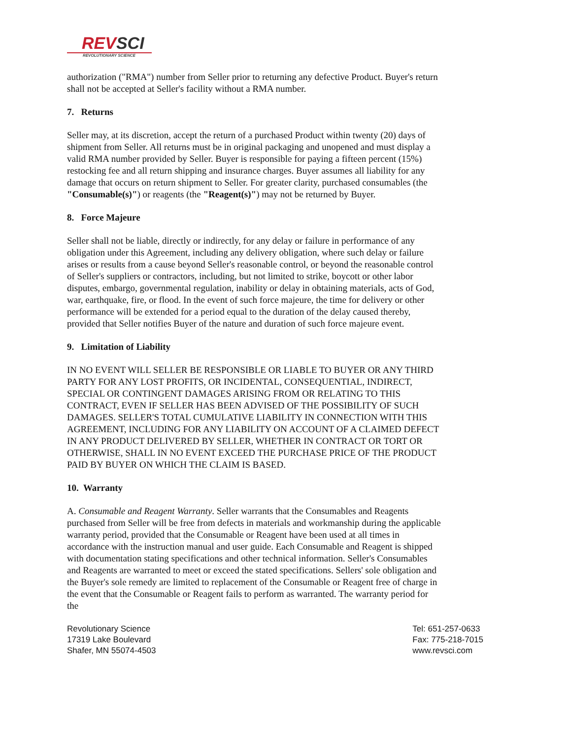REVSCI
REVOLUTIONARY SCIENCE
authorization ("RMA") number from Seller prior to returning any defective Product. Buyer's return shall not be accepted at Seller's facility without a RMA number.
7. Returns
Seller may, at its discretion, accept the return of a purchased Product within twenty (20) days of shipment from Seller. All returns must be in original packaging and unopened and must display a valid RMA number provided by Seller. Buyer is responsible for paying a fifteen percent (15%) restocking fee and all return shipping and insurance charges. Buyer assumes all liability for any damage that occurs on return shipment to Seller. For greater clarity, purchased consumables (the "Consumable(s)") or reagents (the "Reagent(s)") may not be returned by Buyer.
8. Force Majeure
Seller shall not be liable, directly or indirectly, for any delay or failure in performance of any obligation under this Agreement, including any delivery obligation, where such delay or failure arises or results from a cause beyond Seller's reasonable control, or beyond the reasonable control of Seller's suppliers or contractors, including, but not limited to strike, boycott or other labor disputes, embargo, governmental regulation, inability or delay in obtaining materials, acts of God, war, earthquake, fire, or flood. In the event of such force majeure, the time for delivery or other performance will be extended for a period equal to the duration of the delay caused thereby, provided that Seller notifies Buyer of the nature and duration of such force majeure event.
9. Limitation of Liability
IN NO EVENT WILL SELLER BE RESPONSIBLE OR LIABLE TO BUYER OR ANY THIRD PARTY FOR ANY LOST PROFITS, OR INCIDENTAL, CONSEQUENTIAL, INDIRECT, SPECIAL OR CONTINGENT DAMAGES ARISING FROM OR RELATING TO THIS CONTRACT, EVEN IF SELLER HAS BEEN ADVISED OF THE POSSIBILITY OF SUCH DAMAGES. SELLER'S TOTAL CUMULATIVE LIABILITY IN CONNECTION WITH THIS AGREEMENT, INCLUDING FOR ANY LIABILITY ON ACCOUNT OF A CLAIMED DEFECT IN ANY PRODUCT DELIVERED BY SELLER, WHETHER IN CONTRACT OR TORT OR OTHERWISE, SHALL IN NO EVENT EXCEED THE PURCHASE PRICE OF THE PRODUCT PAID BY BUYER ON WHICH THE CLAIM IS BASED.
10. Warranty
A. Consumable and Reagent Warranty. Seller warrants that the Consumables and Reagents purchased from Seller will be free from defects in materials and workmanship during the applicable warranty period, provided that the Consumable or Reagent have been used at all times in accordance with the instruction manual and user guide. Each Consumable and Reagent is shipped with documentation stating specifications and other technical information. Seller's Consumables and Reagents are warranted to meet or exceed the stated specifications. Sellers' sole obligation and the Buyer's sole remedy are limited to replacement of the Consumable or Reagent free of charge in the event that the Consumable or Reagent fails to perform as warranted. The warranty period for the
Revolutionary Science
17319 Lake Boulevard
Shafer, MN 55074-4503
Tel: 651-257-0633
Fax: 775-218-7015
www.revsci.com